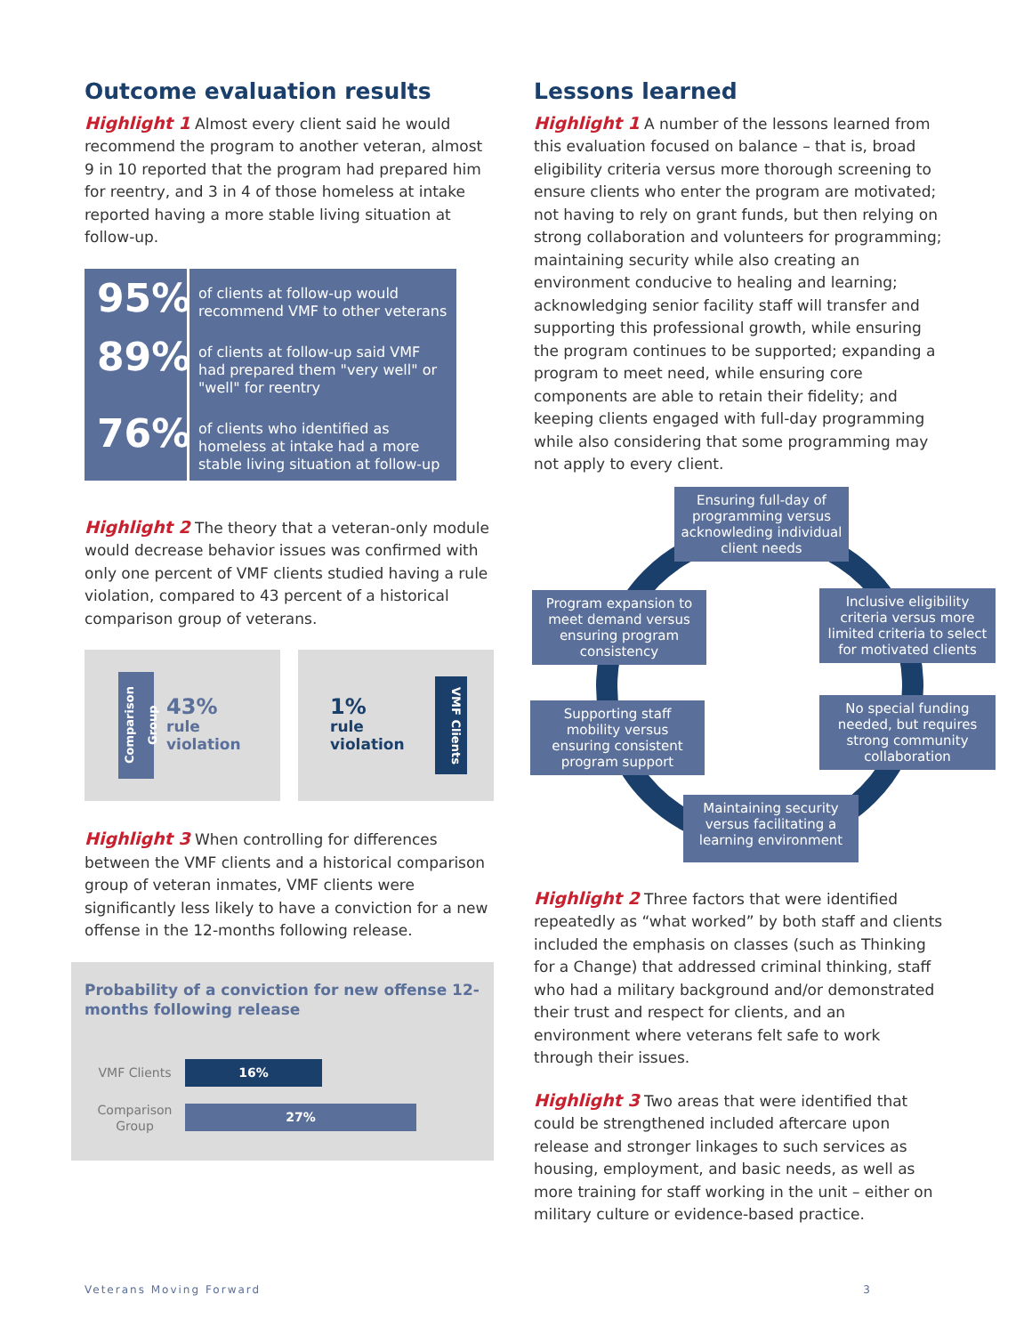Outcome evaluation results
Highlight 1 Almost every client said he would recommend the program to another veteran, almost 9 in 10 reported that the program had prepared him for reentry, and 3 in 4 of those homeless at intake reported having a more stable living situation at follow-up.
95% of clients at follow-up would recommend VMF to other veterans
89% of clients at follow-up said VMF had prepared them "very well" or "well" for reentry
76% of clients who identified as homeless at intake had a more stable living situation at follow-up
Highlight 2 The theory that a veteran-only module would decrease behavior issues was confirmed with only one percent of VMF clients studied having a rule violation, compared to 43 percent of a historical comparison group of veterans.
Comparison Group
43%
rule
violation
1%
rule
violation
VMF Clients
Highlight 3 When controlling for differences between the VMF clients and a historical comparison group of veteran inmates, VMF clients were significantly less likely to have a conviction for a new offense in the 12-months following release.
Probability of a conviction for new offense 12-months following release
VMF Clients
16%
Comparison Group
27%
Lessons learned
Highlight 1 A number of the lessons learned from this evaluation focused on balance – that is, broad eligibility criteria versus more thorough screening to ensure clients who enter the program are motivated; not having to rely on grant funds, but then relying on strong collaboration and volunteers for programming; maintaining security while also creating an environment conducive to healing and learning; acknowledging senior facility staff will transfer and supporting this professional growth, while ensuring the program continues to be supported; expanding a program to meet need, while ensuring core components are able to retain their fidelity; and keeping clients engaged with full-day programming while also considering that some programming may not apply to every client.
Ensuring full-day of programming versus acknowleding individual client needs
Program expansion to meet demand versus ensuring program consistency
Inclusive eligibility criteria versus more limited criteria to select for motivated clients
Supporting staff mobility versus ensuring consistent program support
No special funding needed, but requires strong community collaboration
Maintaining security versus facilitating a learning environment
Highlight 2 Three factors that were identified repeatedly as “what worked” by both staff and clients included the emphasis on classes (such as Thinking for a Change) that addressed criminal thinking, staff who had a military background and/or demonstrated their trust and respect for clients, and an environment where veterans felt safe to work through their issues.
Highlight 3 Two areas that were identified that could be strengthened included aftercare upon release and stronger linkages to such services as housing, employment, and basic needs, as well as more training for staff working in the unit – either on military culture or evidence-based practice.
Veterans Moving Forward 3